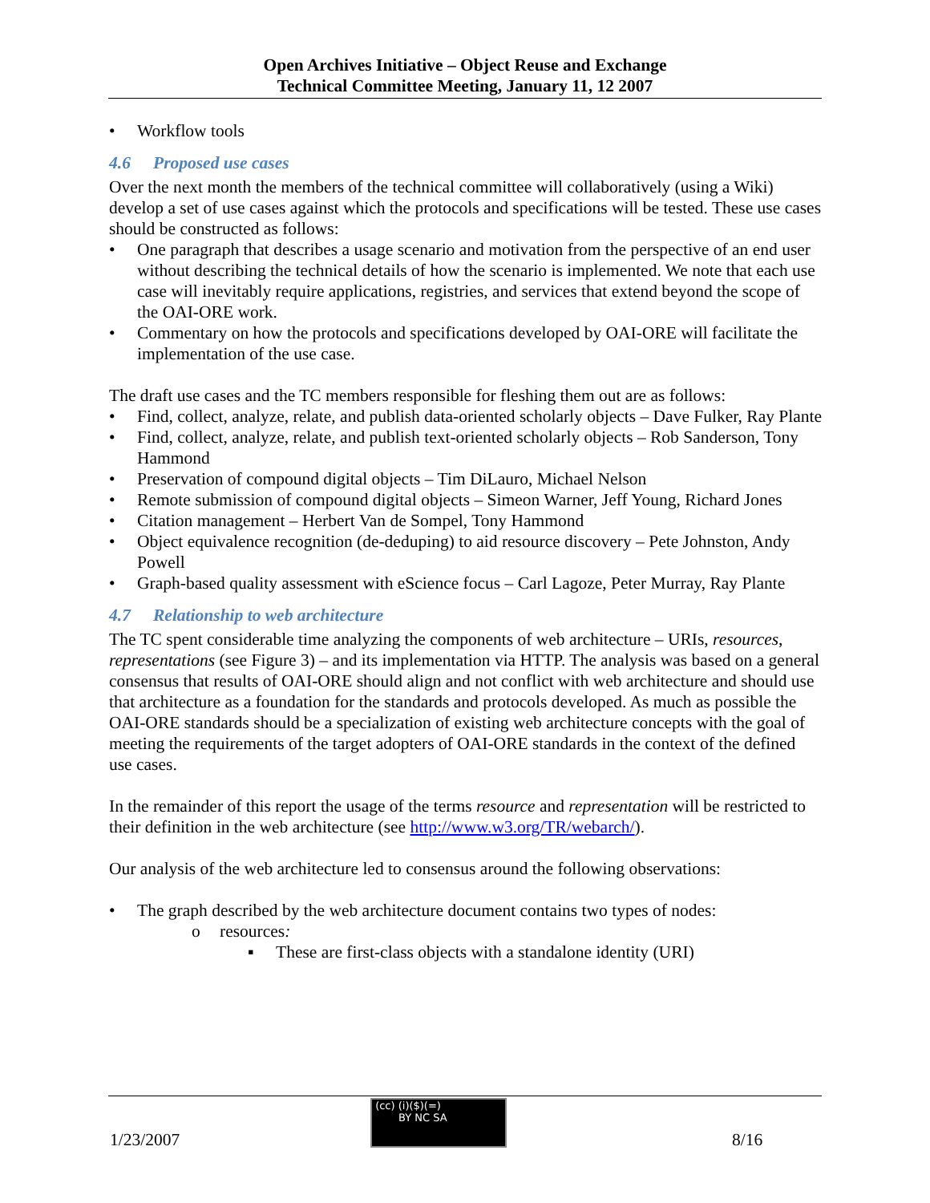Open Archives Initiative – Object Reuse and Exchange
Technical Committee Meeting, January 11, 12 2007
• Workflow tools
4.6 Proposed use cases
Over the next month the members of the technical committee will collaboratively (using a Wiki) develop a set of use cases against which the protocols and specifications will be tested. These use cases should be constructed as follows:
• One paragraph that describes a usage scenario and motivation from the perspective of an end user without describing the technical details of how the scenario is implemented. We note that each use case will inevitably require applications, registries, and services that extend beyond the scope of the OAI-ORE work.
• Commentary on how the protocols and specifications developed by OAI-ORE will facilitate the implementation of the use case.
The draft use cases and the TC members responsible for fleshing them out are as follows:
• Find, collect, analyze, relate, and publish data-oriented scholarly objects – Dave Fulker, Ray Plante
• Find, collect, analyze, relate, and publish text-oriented scholarly objects – Rob Sanderson, Tony Hammond
• Preservation of compound digital objects – Tim DiLauro, Michael Nelson
• Remote submission of compound digital objects – Simeon Warner, Jeff Young, Richard Jones
• Citation management – Herbert Van de Sompel, Tony Hammond
• Object equivalence recognition (de-deduping) to aid resource discovery – Pete Johnston, Andy Powell
• Graph-based quality assessment with eScience focus – Carl Lagoze, Peter Murray, Ray Plante
4.7 Relationship to web architecture
The TC spent considerable time analyzing the components of web architecture – URIs, resources, representations (see Figure 3) – and its implementation via HTTP. The analysis was based on a general consensus that results of OAI-ORE should align and not conflict with web architecture and should use that architecture as a foundation for the standards and protocols developed. As much as possible the OAI-ORE standards should be a specialization of existing web architecture concepts with the goal of meeting the requirements of the target adopters of OAI-ORE standards in the context of the defined use cases.
In the remainder of this report the usage of the terms resource and representation will be restricted to their definition in the web architecture (see http://www.w3.org/TR/webarch/).
Our analysis of the web architecture led to consensus around the following observations:
• The graph described by the web architecture document contains two types of nodes:
o resources:
▪ These are first-class objects with a standalone identity (URI)
1/23/2007
(cc) (i)($)(=)
BY NC SA
8/16